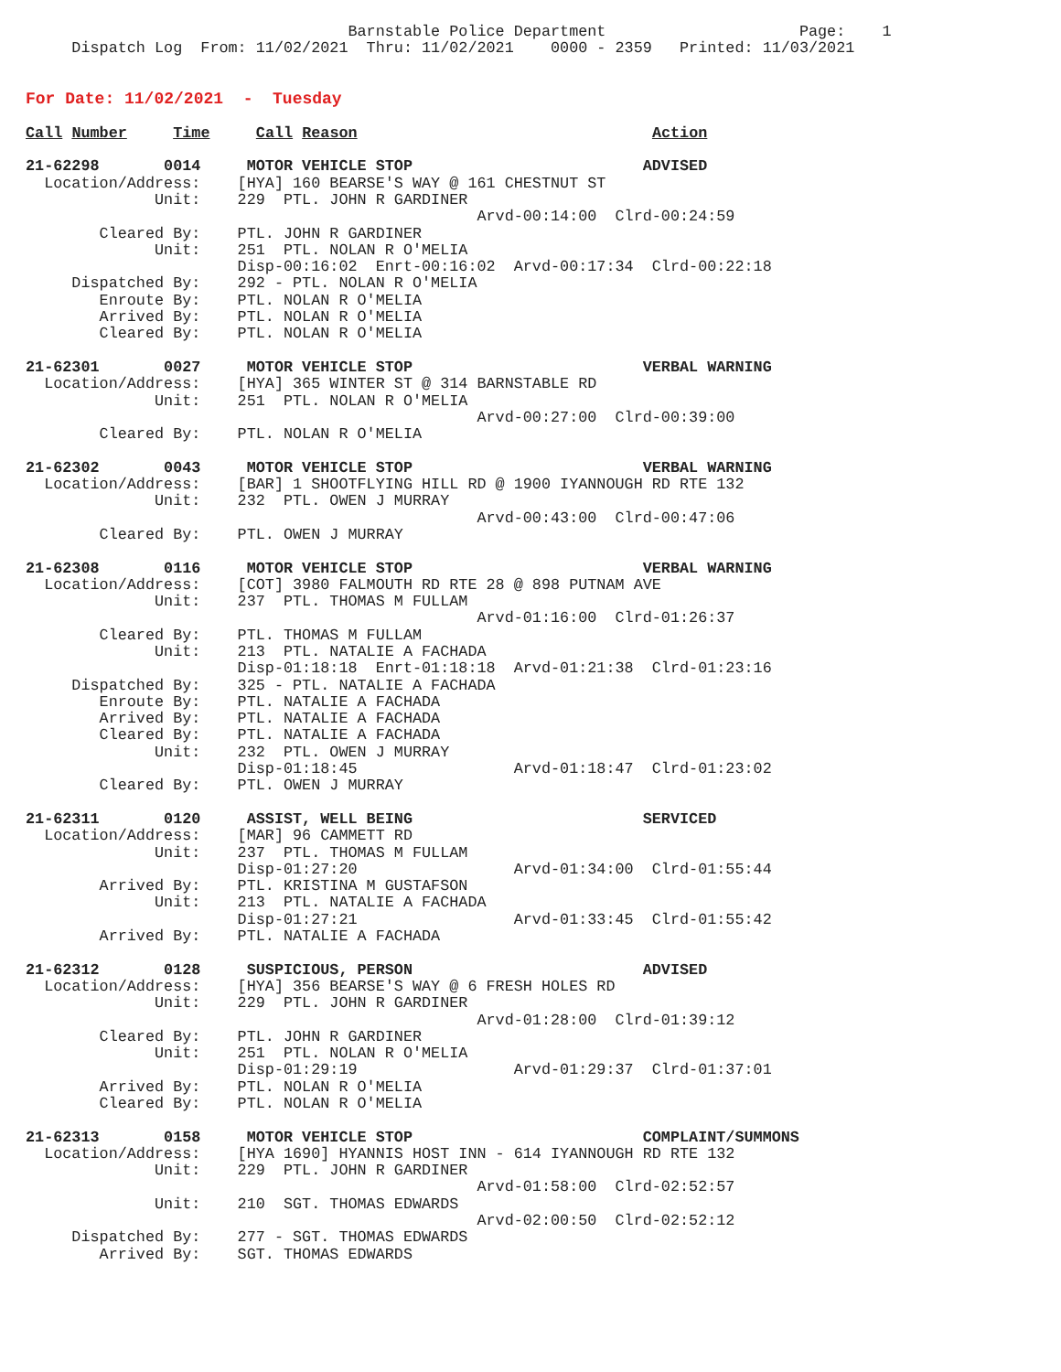Barnstable Police Department                     Page:    1
     Dispatch Log  From: 11/02/2021  Thru: 11/02/2021    0000 - 2359   Printed: 11/03/2021


For Date: 11/02/2021  -  Tuesday

Call Number     Time     Call Reason                                Action

21-62298       0014     MOTOR VEHICLE STOP                         ADVISED
  Location/Address:    [HYA] 160 BEARSE'S WAY @ 161 CHESTNUT ST
              Unit:    229  PTL. JOHN R GARDINER
                                                 Arvd-00:14:00  Clrd-00:24:59
        Cleared By:    PTL. JOHN R GARDINER
              Unit:    251  PTL. NOLAN R O'MELIA
                       Disp-00:16:02  Enrt-00:16:02  Arvd-00:17:34  Clrd-00:22:18
     Dispatched By:    292 - PTL. NOLAN R O'MELIA
        Enroute By:    PTL. NOLAN R O'MELIA
        Arrived By:    PTL. NOLAN R O'MELIA
        Cleared By:    PTL. NOLAN R O'MELIA

21-62301       0027     MOTOR VEHICLE STOP                         VERBAL WARNING
  Location/Address:    [HYA] 365 WINTER ST @ 314 BARNSTABLE RD
              Unit:    251  PTL. NOLAN R O'MELIA
                                                 Arvd-00:27:00  Clrd-00:39:00
        Cleared By:    PTL. NOLAN R O'MELIA

21-62302       0043     MOTOR VEHICLE STOP                         VERBAL WARNING
  Location/Address:    [BAR] 1 SHOOTFLYING HILL RD @ 1900 IYANNOUGH RD RTE 132
              Unit:    232  PTL. OWEN J MURRAY
                                                 Arvd-00:43:00  Clrd-00:47:06
        Cleared By:    PTL. OWEN J MURRAY

21-62308       0116     MOTOR VEHICLE STOP                         VERBAL WARNING
  Location/Address:    [COT] 3980 FALMOUTH RD RTE 28 @ 898 PUTNAM AVE
              Unit:    237  PTL. THOMAS M FULLAM
                                                 Arvd-01:16:00  Clrd-01:26:37
        Cleared By:    PTL. THOMAS M FULLAM
              Unit:    213  PTL. NATALIE A FACHADA
                       Disp-01:18:18  Enrt-01:18:18  Arvd-01:21:38  Clrd-01:23:16
     Dispatched By:    325 - PTL. NATALIE A FACHADA
        Enroute By:    PTL. NATALIE A FACHADA
        Arrived By:    PTL. NATALIE A FACHADA
        Cleared By:    PTL. NATALIE A FACHADA
              Unit:    232  PTL. OWEN J MURRAY
                       Disp-01:18:45                 Arvd-01:18:47  Clrd-01:23:02
        Cleared By:    PTL. OWEN J MURRAY

21-62311       0120     ASSIST, WELL BEING                         SERVICED
  Location/Address:    [MAR] 96 CAMMETT RD
              Unit:    237  PTL. THOMAS M FULLAM
                       Disp-01:27:20                 Arvd-01:34:00  Clrd-01:55:44
        Arrived By:    PTL. KRISTINA M GUSTAFSON
              Unit:    213  PTL. NATALIE A FACHADA
                       Disp-01:27:21                 Arvd-01:33:45  Clrd-01:55:42
        Arrived By:    PTL. NATALIE A FACHADA

21-62312       0128     SUSPICIOUS, PERSON                         ADVISED
  Location/Address:    [HYA] 356 BEARSE'S WAY @ 6 FRESH HOLES RD
              Unit:    229  PTL. JOHN R GARDINER
                                                 Arvd-01:28:00  Clrd-01:39:12
        Cleared By:    PTL. JOHN R GARDINER
              Unit:    251  PTL. NOLAN R O'MELIA
                       Disp-01:29:19                 Arvd-01:29:37  Clrd-01:37:01
        Arrived By:    PTL. NOLAN R O'MELIA
        Cleared By:    PTL. NOLAN R O'MELIA

21-62313       0158     MOTOR VEHICLE STOP                         COMPLAINT/SUMMONS
  Location/Address:    [HYA 1690] HYANNIS HOST INN - 614 IYANNOUGH RD RTE 132
              Unit:    229  PTL. JOHN R GARDINER
                                                 Arvd-01:58:00  Clrd-02:52:57
              Unit:    210  SGT. THOMAS EDWARDS
                                                 Arvd-02:00:50  Clrd-02:52:12
     Dispatched By:    277 - SGT. THOMAS EDWARDS
        Arrived By:    SGT. THOMAS EDWARDS